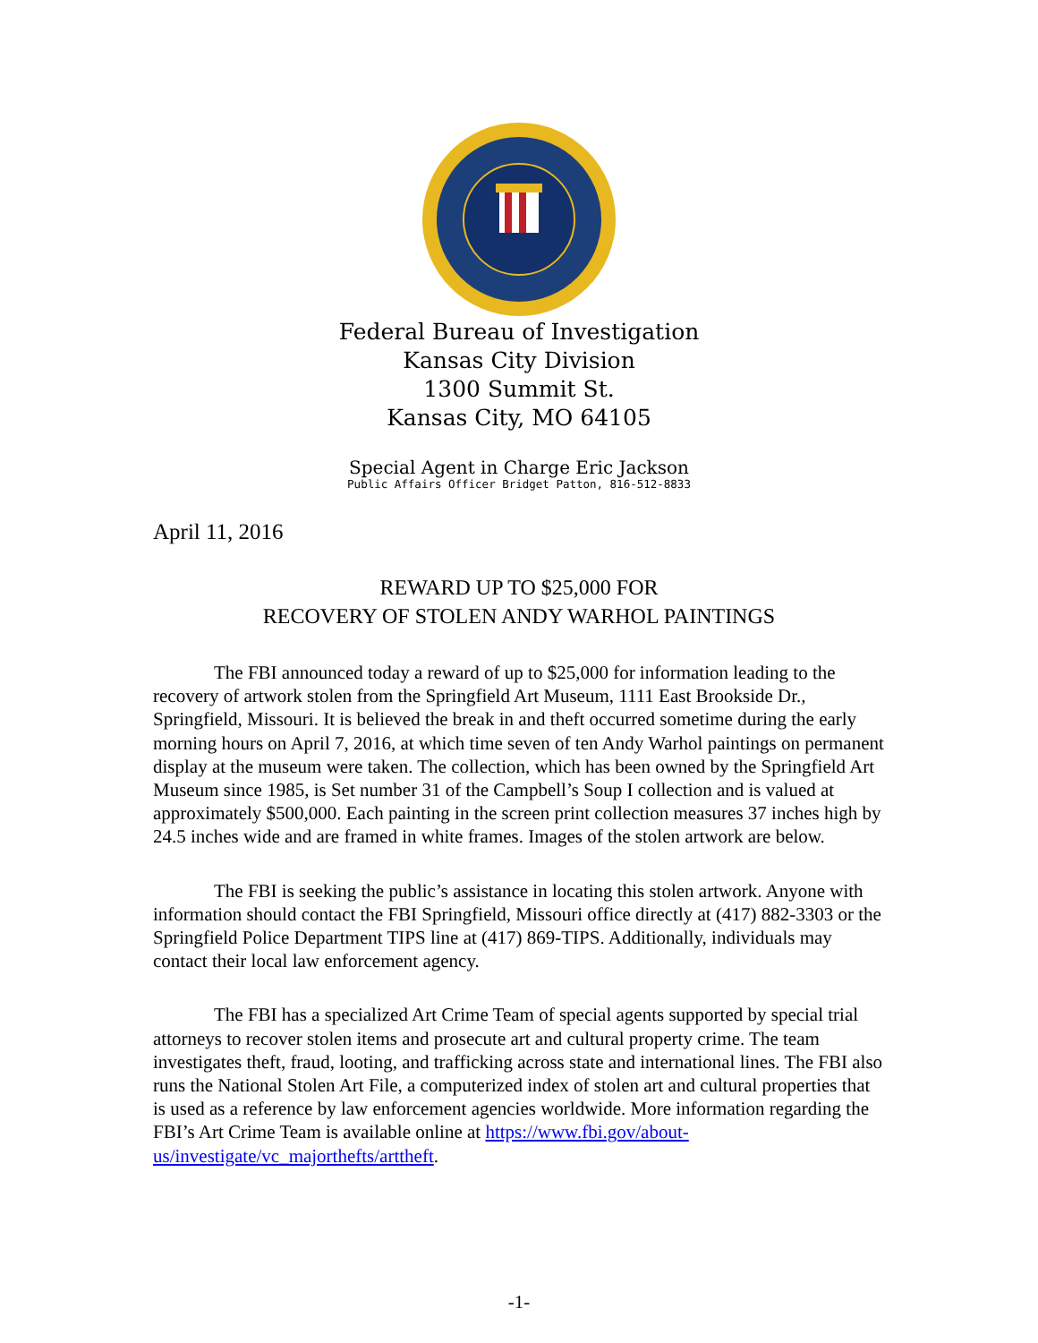Federal Bureau of Investigation
Kansas City Division
1300 Summit St.
Kansas City, MO 64105
Special Agent in Charge Eric Jackson
Public Affairs Officer Bridget Patton, 816-512-8833
April 11, 2016
REWARD UP TO $25,000 FOR
RECOVERY OF STOLEN ANDY WARHOL PAINTINGS
The FBI announced today a reward of up to $25,000 for information leading to the recovery of artwork stolen from the Springfield Art Museum, 1111 East Brookside Dr., Springfield, Missouri. It is believed the break in and theft occurred sometime during the early morning hours on April 7, 2016, at which time seven of ten Andy Warhol paintings on permanent display at the museum were taken. The collection, which has been owned by the Springfield Art Museum since 1985, is Set number 31 of the Campbell’s Soup I collection and is valued at approximately $500,000. Each painting in the screen print collection measures 37 inches high by 24.5 inches wide and are framed in white frames. Images of the stolen artwork are below.
The FBI is seeking the public’s assistance in locating this stolen artwork. Anyone with information should contact the FBI Springfield, Missouri office directly at (417) 882-3303 or the Springfield Police Department TIPS line at (417) 869-TIPS. Additionally, individuals may contact their local law enforcement agency.
The FBI has a specialized Art Crime Team of special agents supported by special trial attorneys to recover stolen items and prosecute art and cultural property crime. The team investigates theft, fraud, looting, and trafficking across state and international lines. The FBI also runs the National Stolen Art File, a computerized index of stolen art and cultural properties that is used as a reference by law enforcement agencies worldwide. More information regarding the FBI’s Art Crime Team is available online at https://www.fbi.gov/about-us/investigate/vc_majorthefts/arttheft.
-1-